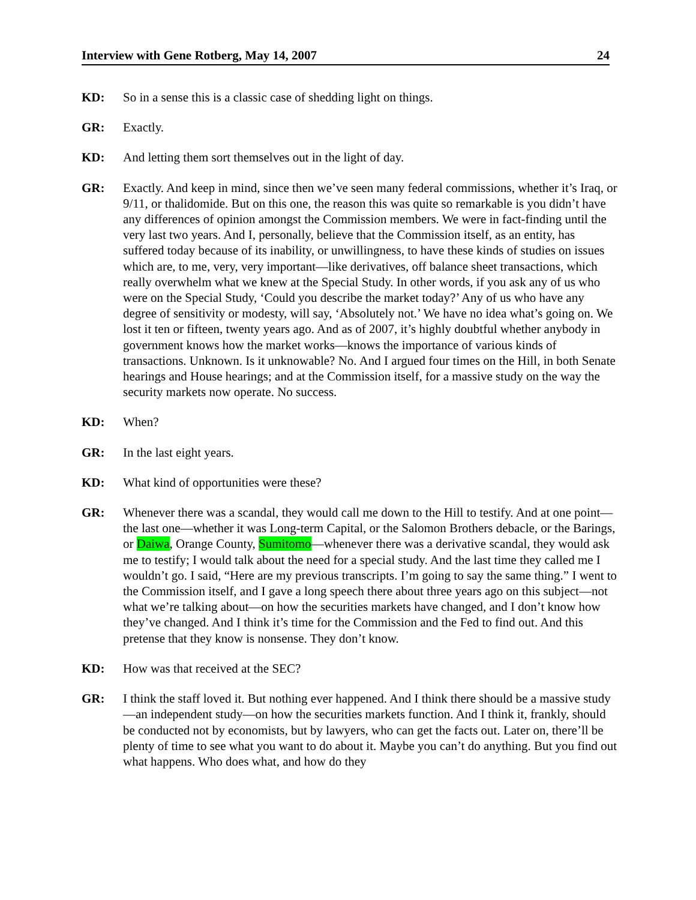Interview with Gene Rotberg, May 14, 2007 24
KD: So in a sense this is a classic case of shedding light on things.
GR: Exactly.
KD: And letting them sort themselves out in the light of day.
GR: Exactly. And keep in mind, since then we’ve seen many federal commissions, whether it’s Iraq, or 9/11, or thalidomide. But on this one, the reason this was quite so remarkable is you didn’t have any differences of opinion amongst the Commission members. We were in fact-finding until the very last two years. And I, personally, believe that the Commission itself, as an entity, has suffered today because of its inability, or unwillingness, to have these kinds of studies on issues which are, to me, very, very important—like derivatives, off balance sheet transactions, which really overwhelm what we knew at the Special Study. In other words, if you ask any of us who were on the Special Study, ‘Could you describe the market today?’ Any of us who have any degree of sensitivity or modesty, will say, ‘Absolutely not.’ We have no idea what’s going on. We lost it ten or fifteen, twenty years ago. And as of 2007, it’s highly doubtful whether anybody in government knows how the market works—knows the importance of various kinds of transactions. Unknown. Is it unknowable? No. And I argued four times on the Hill, in both Senate hearings and House hearings; and at the Commission itself, for a massive study on the way the security markets now operate. No success.
KD: When?
GR: In the last eight years.
KD: What kind of opportunities were these?
GR: Whenever there was a scandal, they would call me down to the Hill to testify. And at one point—the last one—whether it was Long-term Capital, or the Salomon Brothers debacle, or the Barings, or Daiwa, Orange County, Sumitomo—whenever there was a derivative scandal, they would ask me to testify; I would talk about the need for a special study. And the last time they called me I wouldn’t go. I said, “Here are my previous transcripts. I’m going to say the same thing.” I went to the Commission itself, and I gave a long speech there about three years ago on this subject—not what we’re talking about—on how the securities markets have changed, and I don’t know how they’ve changed. And I think it’s time for the Commission and the Fed to find out. And this pretense that they know is nonsense. They don’t know.
KD: How was that received at the SEC?
GR: I think the staff loved it. But nothing ever happened. And I think there should be a massive study—an independent study—on how the securities markets function. And I think it, frankly, should be conducted not by economists, but by lawyers, who can get the facts out. Later on, there’ll be plenty of time to see what you want to do about it. Maybe you can’t do anything. But you find out what happens. Who does what, and how do they